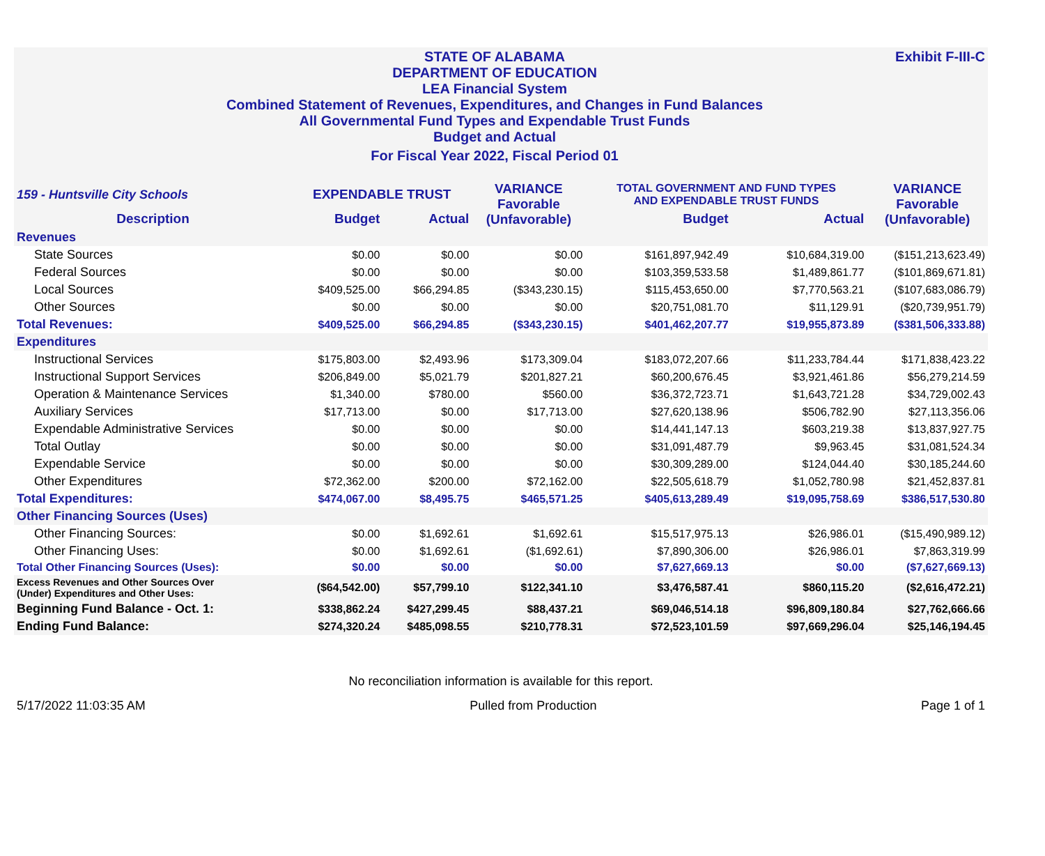Exhibit F-III-C
STATE OF ALABAMA
DEPARTMENT OF EDUCATION
LEA Financial System
Combined Statement of Revenues, Expenditures, and Changes in Fund Balances
All Governmental Fund Types and Expendable Trust Funds
Budget and Actual
For Fiscal Year 2022, Fiscal Period 01
| 159 - Huntsville City Schools | EXPENDABLE TRUST | | VARIANCE Favorable (Unfavorable) | TOTAL GOVERNMENT AND FUND TYPES AND EXPENDABLE TRUST FUNDS | | VARIANCE Favorable (Unfavorable) |
| --- | --- | --- | --- | --- | --- | --- |
| Description | Budget | Actual | | Budget | Actual | |
| Revenues | | | | | | |
| State Sources | $0.00 | $0.00 | $0.00 | $161,897,942.49 | $10,684,319.00 | ($151,213,623.49) |
| Federal Sources | $0.00 | $0.00 | $0.00 | $103,359,533.58 | $1,489,861.77 | ($101,869,671.81) |
| Local Sources | $409,525.00 | $66,294.85 | ($343,230.15) | $115,453,650.00 | $7,770,563.21 | ($107,683,086.79) |
| Other Sources | $0.00 | $0.00 | $0.00 | $20,751,081.70 | $11,129.91 | ($20,739,951.79) |
| Total Revenues: | $409,525.00 | $66,294.85 | ($343,230.15) | $401,462,207.77 | $19,955,873.89 | ($381,506,333.88) |
| Expenditures | | | | | | |
| Instructional Services | $175,803.00 | $2,493.96 | $173,309.04 | $183,072,207.66 | $11,233,784.44 | $171,838,423.22 |
| Instructional Support Services | $206,849.00 | $5,021.79 | $201,827.21 | $60,200,676.45 | $3,921,461.86 | $56,279,214.59 |
| Operation & Maintenance Services | $1,340.00 | $780.00 | $560.00 | $36,372,723.71 | $1,643,721.28 | $34,729,002.43 |
| Auxiliary Services | $17,713.00 | $0.00 | $17,713.00 | $27,620,138.96 | $506,782.90 | $27,113,356.06 |
| Expendable Administrative Services | $0.00 | $0.00 | $0.00 | $14,441,147.13 | $603,219.38 | $13,837,927.75 |
| Total Outlay | $0.00 | $0.00 | $0.00 | $31,091,487.79 | $9,963.45 | $31,081,524.34 |
| Expendable Service | $0.00 | $0.00 | $0.00 | $30,309,289.00 | $124,044.40 | $30,185,244.60 |
| Other Expenditures | $72,362.00 | $200.00 | $72,162.00 | $22,505,618.79 | $1,052,780.98 | $21,452,837.81 |
| Total Expenditures: | $474,067.00 | $8,495.75 | $465,571.25 | $405,613,289.49 | $19,095,758.69 | $386,517,530.80 |
| Other Financing Sources (Uses) | | | | | | |
| Other Financing Sources: | $0.00 | $1,692.61 | $1,692.61 | $15,517,975.13 | $26,986.01 | ($15,490,989.12) |
| Other Financing Uses: | $0.00 | $1,692.61 | ($1,692.61) | $7,890,306.00 | $26,986.01 | $7,863,319.99 |
| Total Other Financing Sources (Uses): | $0.00 | $0.00 | $0.00 | $7,627,669.13 | $0.00 | ($7,627,669.13) |
| Excess Revenues and Other Sources Over (Under) Expenditures and Other Uses: | ($64,542.00) | $57,799.10 | $122,341.10 | $3,476,587.41 | $860,115.20 | ($2,616,472.21) |
| Beginning Fund Balance - Oct. 1: | $338,862.24 | $427,299.45 | $88,437.21 | $69,046,514.18 | $96,809,180.84 | $27,762,666.66 |
| Ending Fund Balance: | $274,320.24 | $485,098.55 | $210,778.31 | $72,523,101.59 | $97,669,296.04 | $25,146,194.45 |
No reconciliation information is available for this report.
5/17/2022 11:03:35 AM Pulled from Production Page 1 of 1